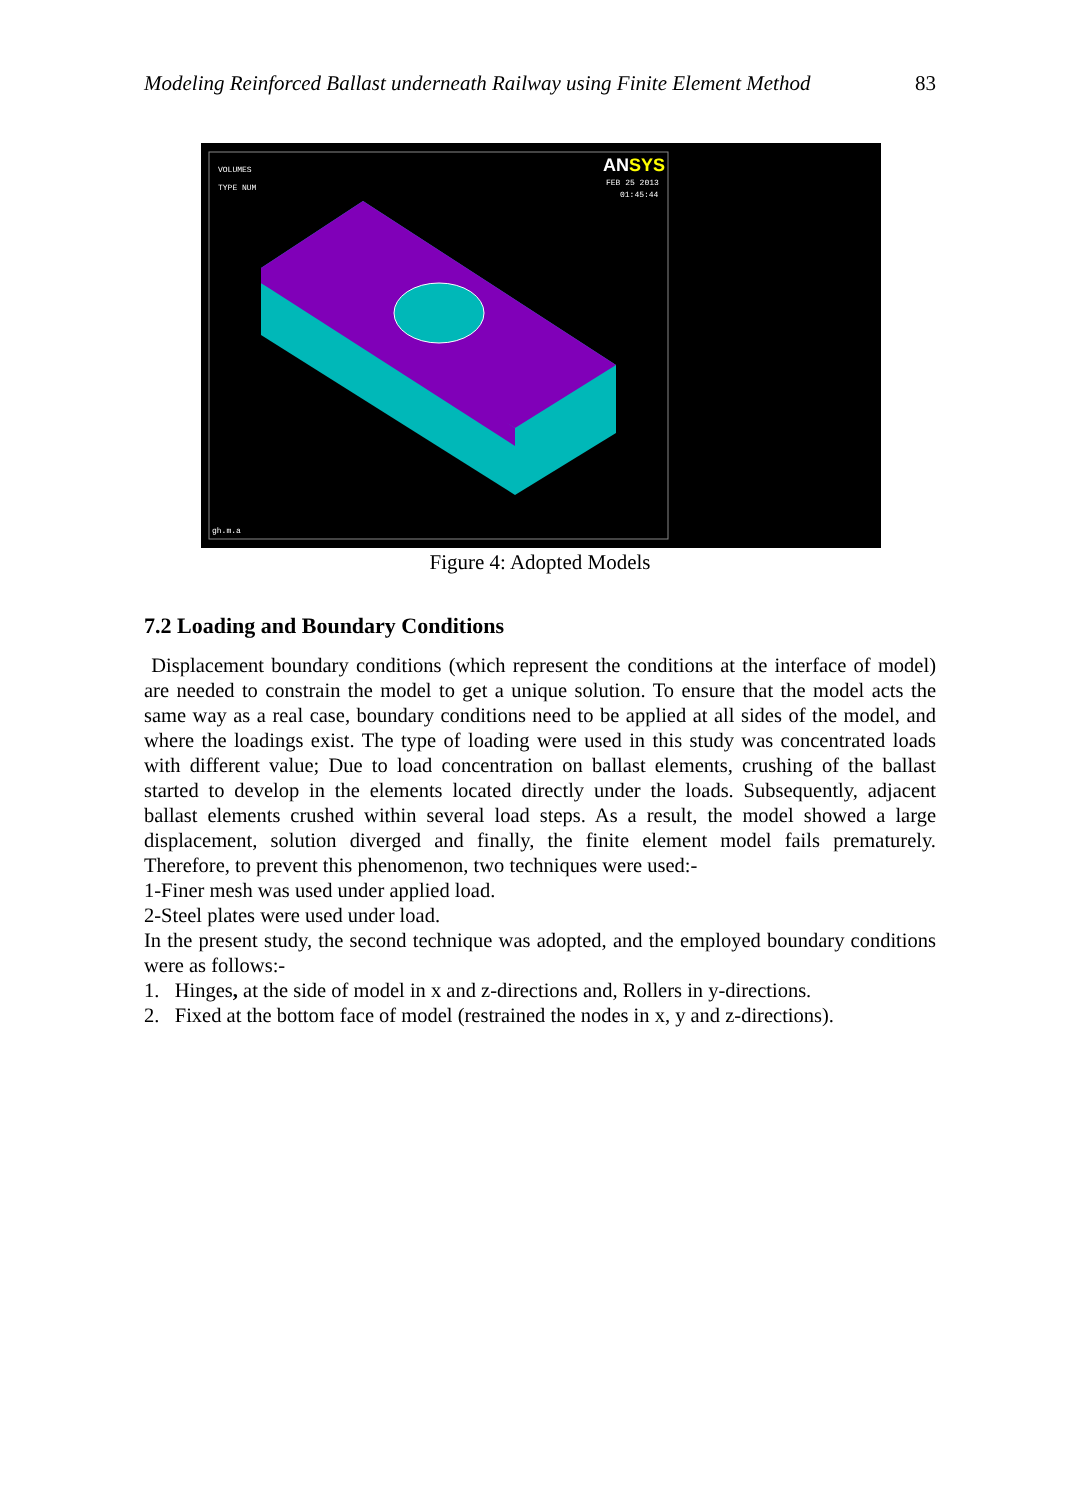Modeling Reinforced Ballast underneath Railway using Finite Element Method 83
VOLUMES
TYPE NUM
ANSYS
FEB 25 2013
01:45:44
gh.m.a
Figure 4: Adopted Models
7.2 Loading and Boundary Conditions
Displacement boundary conditions (which represent the conditions at the interface of model) are needed to constrain the model to get a unique solution. To ensure that the model acts the same way as a real case, boundary conditions need to be applied at all sides of the model, and where the loadings exist. The type of loading were used in this study was concentrated loads with different value; Due to load concentration on ballast elements, crushing of the ballast started to develop in the elements located directly under the loads. Subsequently, adjacent ballast elements crushed within several load steps. As a result, the model showed a large displacement, solution diverged and finally, the finite element model fails prematurely. Therefore, to prevent this phenomenon, two techniques were used:-
1-Finer mesh was used under applied load.
2-Steel plates were used under load.
In the present study, the second technique was adopted, and the employed boundary conditions were as follows:-
1. Hinges, at the side of model in x and z-directions and, Rollers in y-directions.
2. Fixed at the bottom face of model (restrained the nodes in x, y and z-directions).